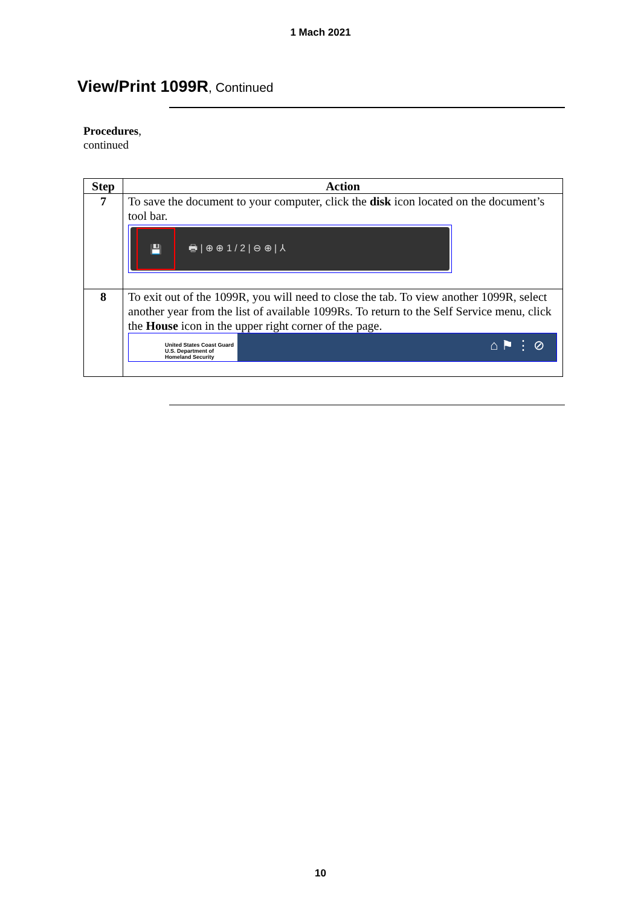1 Mach 2021
View/Print 1099R, Continued
Procedures,
continued
| Step | Action |
| --- | --- |
| 7 | To save the document to your computer, click the disk icon located on the document’s tool bar. 💾 🖶 / ⊕ ⊕ 1 / 2 / ⊖ ⊕ / ⅄ |
| 8 | To exit out of the 1099R, you will need to close the tab. To view another 1099R, select another year from the list of available 1099Rs. To return to the Self Service menu, click the House icon in the upper right corner of the page. United States Coast Guard U.S. Department of Homeland Security ⌂ ⚑ ⋮ ⊘ |
10